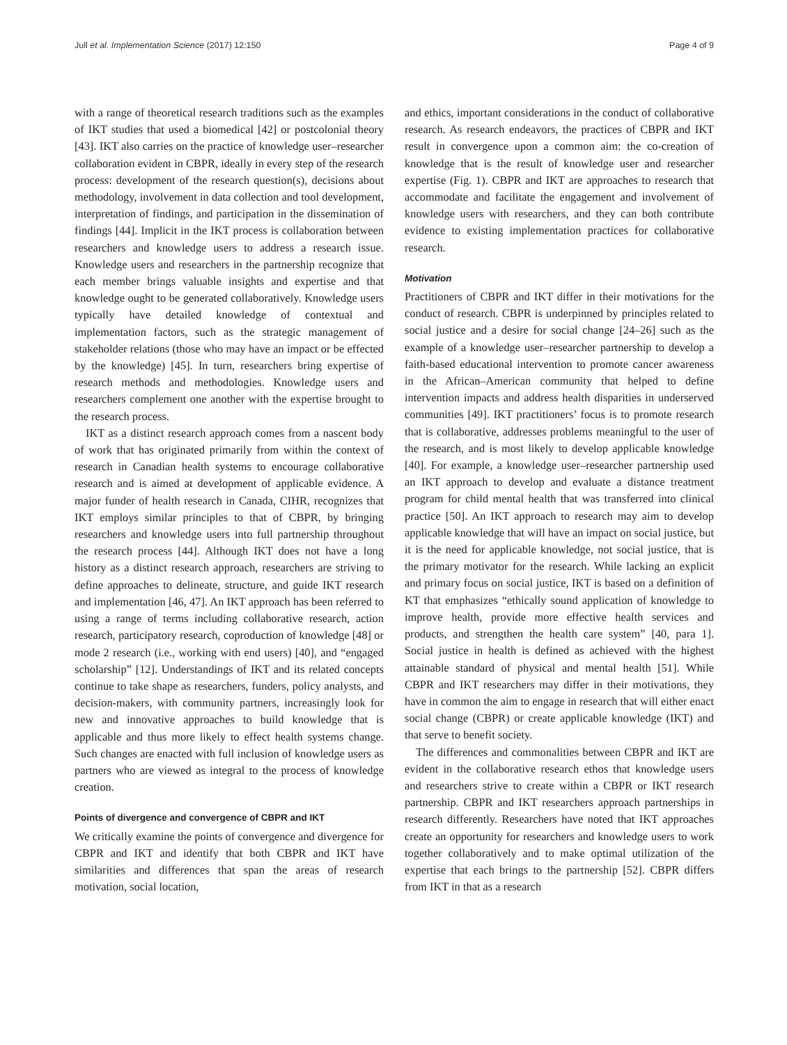Jull et al. Implementation Science (2017) 12:150 Page 4 of 9
with a range of theoretical research traditions such as the examples of IKT studies that used a biomedical [42] or postcolonial theory [43]. IKT also carries on the practice of knowledge user–researcher collaboration evident in CBPR, ideally in every step of the research process: development of the research question(s), decisions about methodology, involvement in data collection and tool development, interpretation of findings, and participation in the dissemination of findings [44]. Implicit in the IKT process is collaboration between researchers and knowledge users to address a research issue. Knowledge users and researchers in the partnership recognize that each member brings valuable insights and expertise and that knowledge ought to be generated collaboratively. Knowledge users typically have detailed knowledge of contextual and implementation factors, such as the strategic management of stakeholder relations (those who may have an impact or be effected by the knowledge) [45]. In turn, researchers bring expertise of research methods and methodologies. Knowledge users and researchers complement one another with the expertise brought to the research process.
IKT as a distinct research approach comes from a nascent body of work that has originated primarily from within the context of research in Canadian health systems to encourage collaborative research and is aimed at development of applicable evidence. A major funder of health research in Canada, CIHR, recognizes that IKT employs similar principles to that of CBPR, by bringing researchers and knowledge users into full partnership throughout the research process [44]. Although IKT does not have a long history as a distinct research approach, researchers are striving to define approaches to delineate, structure, and guide IKT research and implementation [46, 47]. An IKT approach has been referred to using a range of terms including collaborative research, action research, participatory research, coproduction of knowledge [48] or mode 2 research (i.e., working with end users) [40], and “engaged scholarship” [12]. Understandings of IKT and its related concepts continue to take shape as researchers, funders, policy analysts, and decision-makers, with community partners, increasingly look for new and innovative approaches to build knowledge that is applicable and thus more likely to effect health systems change. Such changes are enacted with full inclusion of knowledge users as partners who are viewed as integral to the process of knowledge creation.
Points of divergence and convergence of CBPR and IKT
We critically examine the points of convergence and divergence for CBPR and IKT and identify that both CBPR and IKT have similarities and differences that span the areas of research motivation, social location,
and ethics, important considerations in the conduct of collaborative research. As research endeavors, the practices of CBPR and IKT result in convergence upon a common aim: the co-creation of knowledge that is the result of knowledge user and researcher expertise (Fig. 1). CBPR and IKT are approaches to research that accommodate and facilitate the engagement and involvement of knowledge users with researchers, and they can both contribute evidence to existing implementation practices for collaborative research.
Motivation
Practitioners of CBPR and IKT differ in their motivations for the conduct of research. CBPR is underpinned by principles related to social justice and a desire for social change [24–26] such as the example of a knowledge user–researcher partnership to develop a faith-based educational intervention to promote cancer awareness in the African–American community that helped to define intervention impacts and address health disparities in underserved communities [49]. IKT practitioners’ focus is to promote research that is collaborative, addresses problems meaningful to the user of the research, and is most likely to develop applicable knowledge [40]. For example, a knowledge user–researcher partnership used an IKT approach to develop and evaluate a distance treatment program for child mental health that was transferred into clinical practice [50]. An IKT approach to research may aim to develop applicable knowledge that will have an impact on social justice, but it is the need for applicable knowledge, not social justice, that is the primary motivator for the research. While lacking an explicit and primary focus on social justice, IKT is based on a definition of KT that emphasizes “ethically sound application of knowledge to improve health, provide more effective health services and products, and strengthen the health care system” [40, para 1]. Social justice in health is defined as achieved with the highest attainable standard of physical and mental health [51]. While CBPR and IKT researchers may differ in their motivations, they have in common the aim to engage in research that will either enact social change (CBPR) or create applicable knowledge (IKT) and that serve to benefit society.
The differences and commonalities between CBPR and IKT are evident in the collaborative research ethos that knowledge users and researchers strive to create within a CBPR or IKT research partnership. CBPR and IKT researchers approach partnerships in research differently. Researchers have noted that IKT approaches create an opportunity for researchers and knowledge users to work together collaboratively and to make optimal utilization of the expertise that each brings to the partnership [52]. CBPR differs from IKT in that as a research